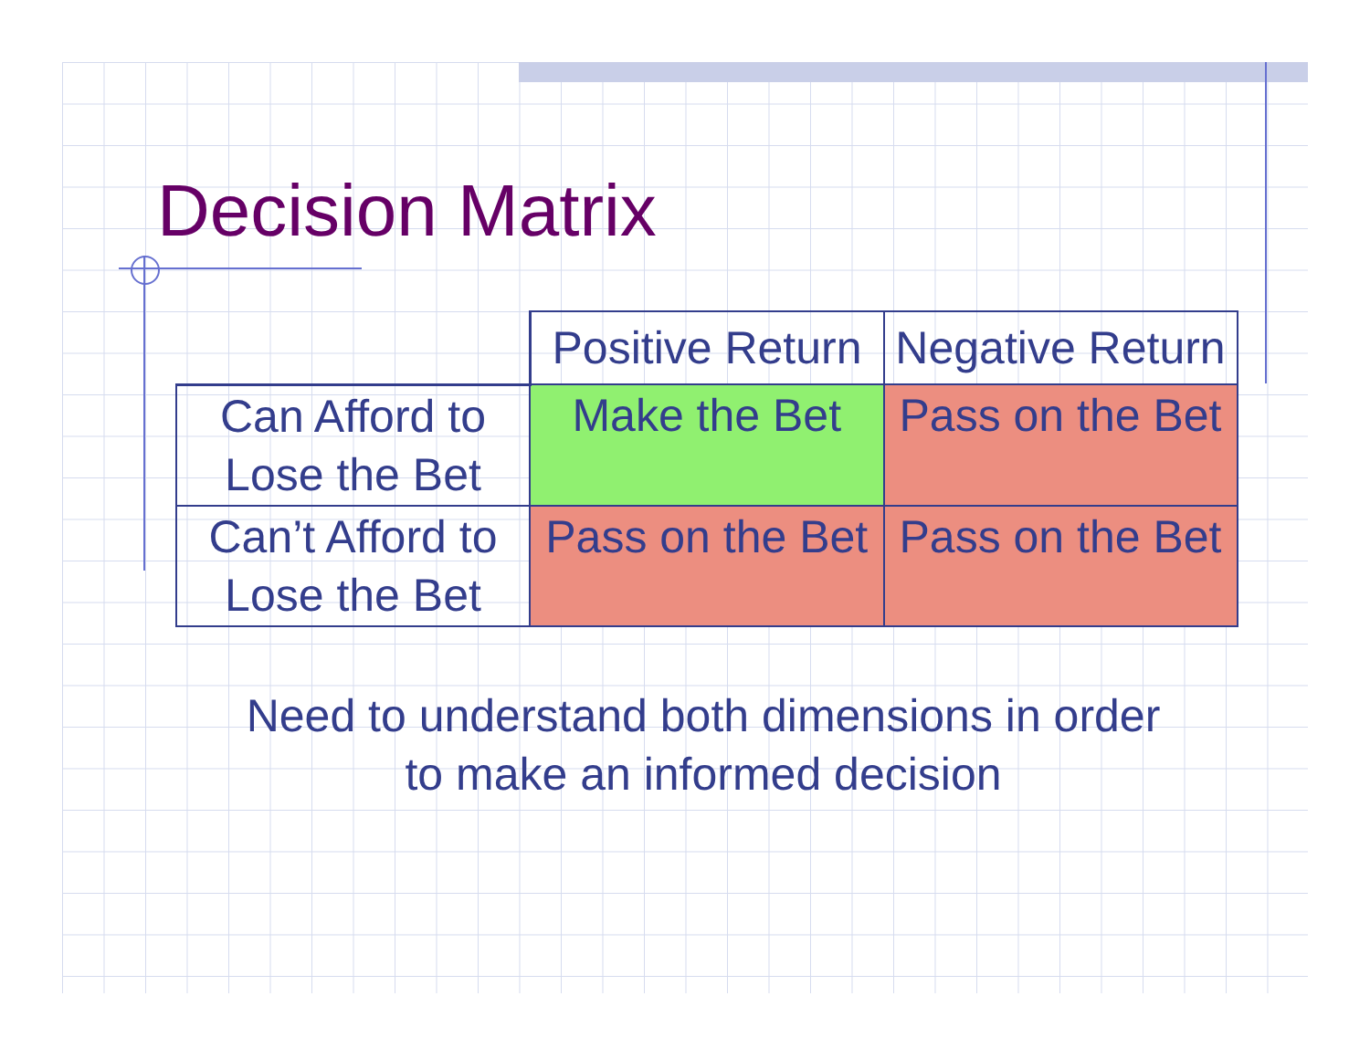Decision Matrix
| | Positive Return | Negative Return |
| Can Afford to Lose the Bet | Make the Bet | Pass on the Bet |
| Can’t Afford to Lose the Bet | Pass on the Bet | Pass on the Bet |
Need to understand both dimensions in order
to make an informed decision